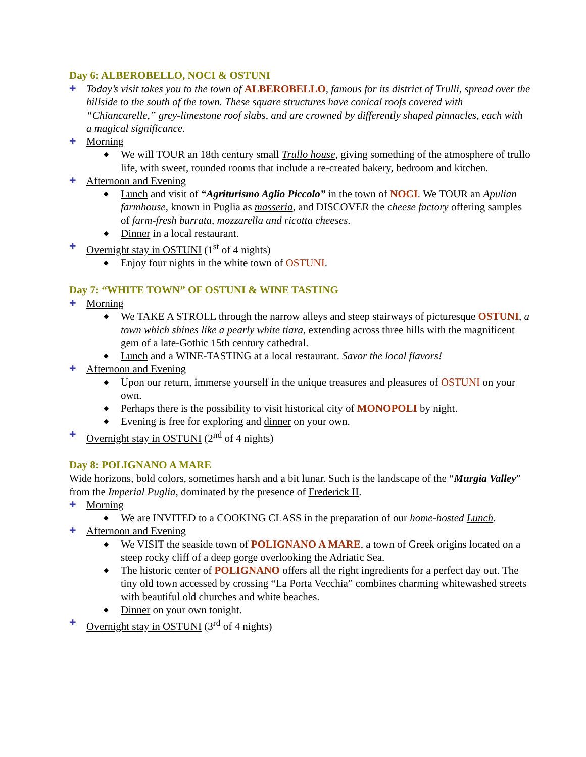Day 6: ALBEROBELLO, NOCI & OSTUNI
✚ Today’s visit takes you to the town of ALBEROBELLO, famous for its district of Trulli, spread over the hillside to the south of the town. These square structures have conical roofs covered with “Chiancarelle,” grey-limestone roof slabs, and are crowned by differently shaped pinnacles, each with a magical significance.
✚ Morning
◆ We will TOUR an 18th century small Trullo house, giving something of the atmosphere of trullo life, with sweet, rounded rooms that include a re-created bakery, bedroom and kitchen.
✚ Afternoon and Evening
◆ Lunch and visit of “Agriturismo Aglio Piccolo” in the town of NOCI. We TOUR an Apulian farmhouse, known in Puglia as masseria, and DISCOVER the cheese factory offering samples of farm-fresh burrata, mozzarella and ricotta cheeses.
◆ Dinner in a local restaurant.
✚ Overnight stay in OSTUNI (1<sup>st</sup> of 4 nights)
◆ Enjoy four nights in the white town of OSTUNI.
Day 7: “WHITE TOWN” OF OSTUNI & WINE TASTING
✚ Morning
◆ We TAKE A STROLL through the narrow alleys and steep stairways of picturesque OSTUNI, a town which shines like a pearly white tiara, extending across three hills with the magnificent gem of a late-Gothic 15th century cathedral.
◆ Lunch and a WINE-TASTING at a local restaurant. Savor the local flavors!
✚ Afternoon and Evening
◆ Upon our return, immerse yourself in the unique treasures and pleasures of OSTUNI on your own.
◆ Perhaps there is the possibility to visit historical city of MONOPOLI by night.
◆ Evening is free for exploring and dinner on your own.
✚ Overnight stay in OSTUNI (2<sup>nd</sup> of 4 nights)
Day 8: POLIGNANO A MARE
Wide horizons, bold colors, sometimes harsh and a bit lunar. Such is the landscape of the “Murgia Valley” from the Imperial Puglia, dominated by the presence of Frederick II.
✚ Morning
◆ We are INVITED to a COOKING CLASS in the preparation of our home-hosted Lunch.
✚ Afternoon and Evening
◆ We VISIT the seaside town of POLIGNANO A MARE, a town of Greek origins located on a steep rocky cliff of a deep gorge overlooking the Adriatic Sea.
◆ The historic center of POLIGNANO offers all the right ingredients for a perfect day out. The tiny old town accessed by crossing “La Porta Vecchia” combines charming whitewashed streets with beautiful old churches and white beaches.
◆ Dinner on your own tonight.
✚ Overnight stay in OSTUNI (3<sup>rd</sup> of 4 nights)